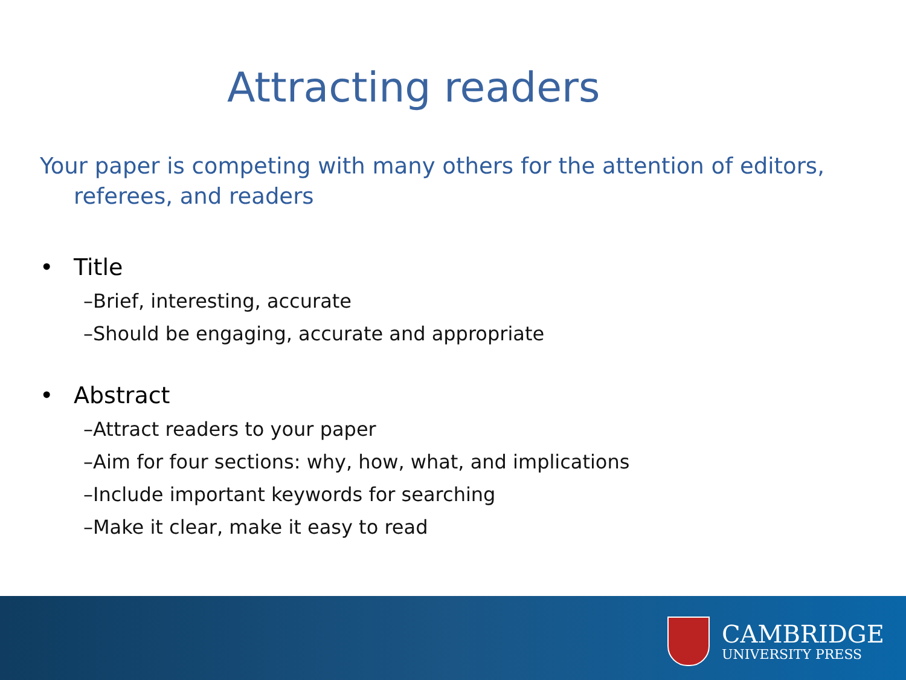Attracting readers
Your paper is competing with many others for the attention of editors, referees, and readers
• Title
–Brief, interesting, accurate
–Should be engaging, accurate and appropriate
• Abstract
–Attract readers to your paper
–Aim for four sections: why, how, what, and implications
–Include important keywords for searching
–Make it clear, make it easy to read
CAMBRIDGE
UNIVERSITY PRESS